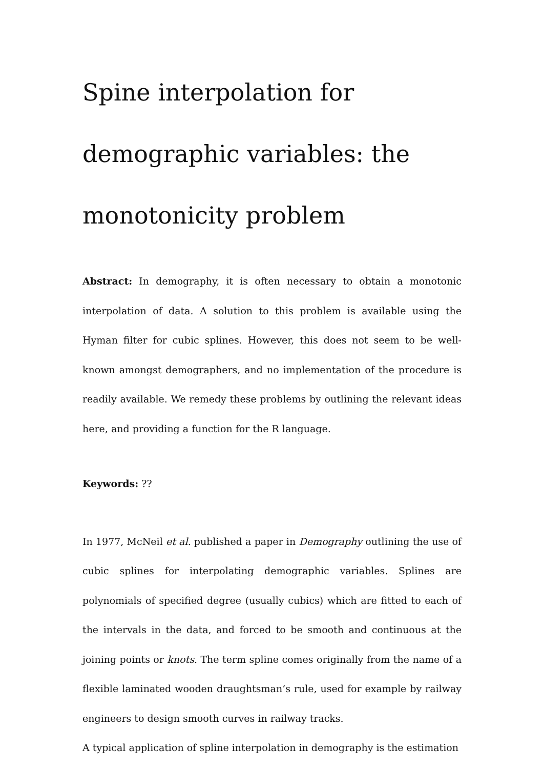Spine interpolation for demographic variables: the monotonicity problem
Abstract: In demography, it is often necessary to obtain a monotonic interpolation of data. A solution to this problem is available using the Hyman filter for cubic splines. However, this does not seem to be well-known amongst demographers, and no implementation of the procedure is readily available. We remedy these problems by outlining the relevant ideas here, and providing a function for the R language.
Keywords: ??
In 1977, McNeil et al. published a paper in Demography outlining the use of cubic splines for interpolating demographic variables. Splines are polynomials of specified degree (usually cubics) which are fitted to each of the intervals in the data, and forced to be smooth and continuous at the joining points or knots. The term spline comes originally from the name of a flexible laminated wooden draughtsman’s rule, used for example by railway engineers to design smooth curves in railway tracks.
A typical application of spline interpolation in demography is the estimation